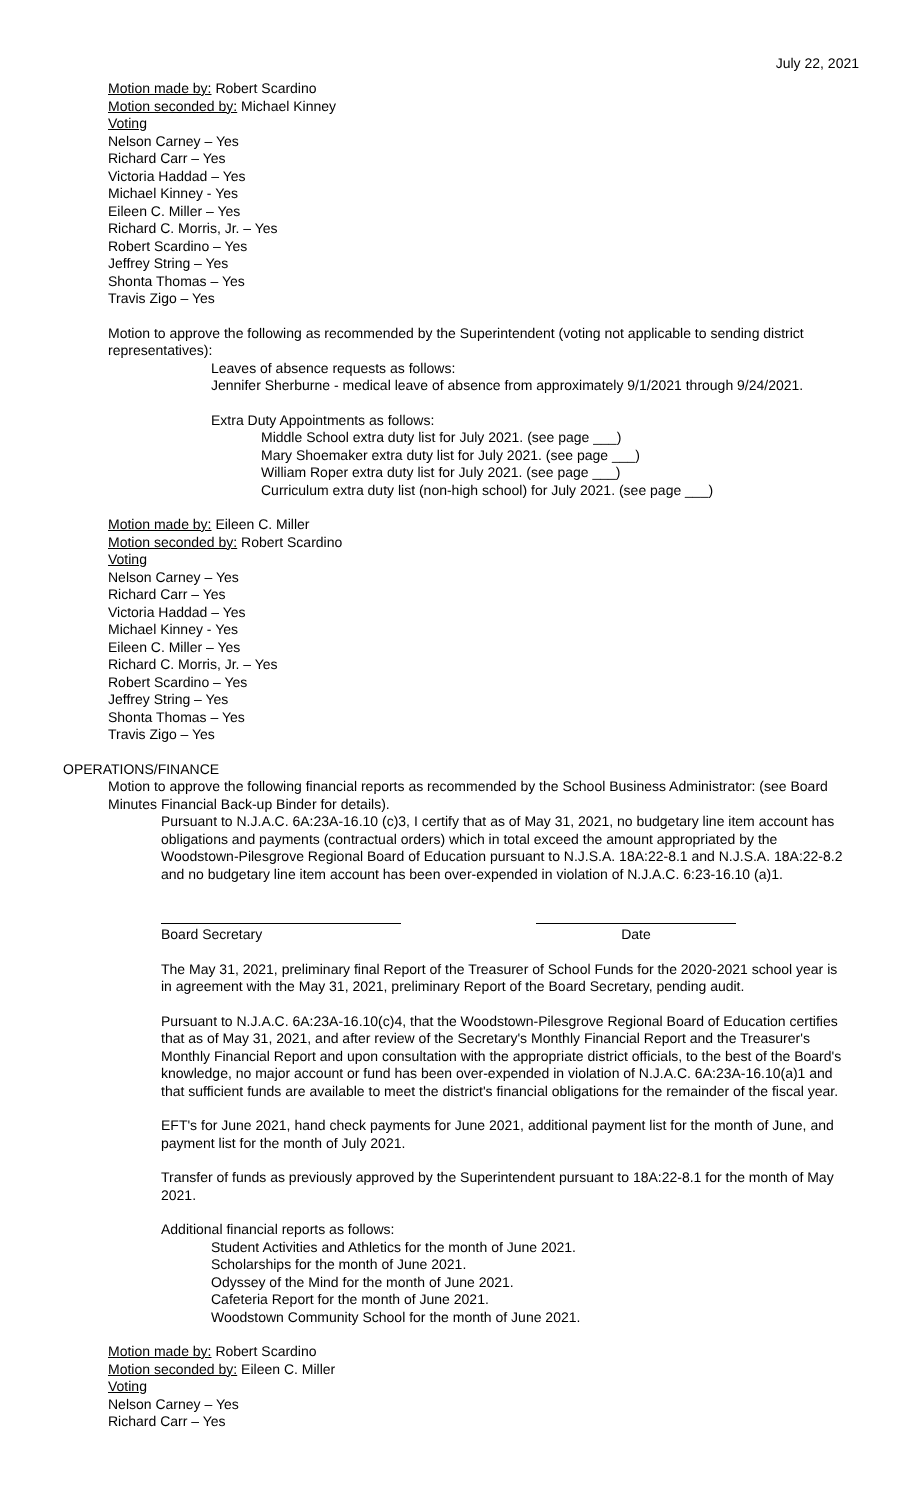July 22, 2021
Motion made by: Robert Scardino
Motion seconded by: Michael Kinney
Voting
Nelson Carney – Yes
Richard Carr – Yes
Victoria Haddad – Yes
Michael Kinney - Yes
Eileen C. Miller – Yes
Richard C. Morris, Jr. – Yes
Robert Scardino – Yes
Jeffrey String – Yes
Shonta Thomas – Yes
Travis Zigo – Yes
Motion to approve the following as recommended by the Superintendent (voting not applicable to sending district representatives):
Leaves of absence requests as follows:
Jennifer Sherburne - medical leave of absence from approximately 9/1/2021 through 9/24/2021.
Extra Duty Appointments as follows:
Middle School extra duty list for July 2021. (see page ___)
Mary Shoemaker extra duty list for July 2021. (see page ___)
William Roper extra duty list for July 2021. (see page ___)
Curriculum extra duty list (non-high school) for July 2021. (see page ___)
Motion made by: Eileen C. Miller
Motion seconded by: Robert Scardino
Voting
Nelson Carney – Yes
Richard Carr – Yes
Victoria Haddad – Yes
Michael Kinney - Yes
Eileen C. Miller – Yes
Richard C. Morris, Jr. – Yes
Robert Scardino – Yes
Jeffrey String – Yes
Shonta Thomas – Yes
Travis Zigo – Yes
OPERATIONS/FINANCE
Motion to approve the following financial reports as recommended by the School Business Administrator: (see Board Minutes Financial Back-up Binder for details).
Pursuant to N.J.A.C. 6A:23A-16.10 (c)3, I certify that as of May 31, 2021, no budgetary line item account has obligations and payments (contractual orders) which in total exceed the amount appropriated by the Woodstown-Pilesgrove Regional Board of Education pursuant to N.J.S.A. 18A:22-8.1 and N.J.S.A. 18A:22-8.2 and no budgetary line item account has been over-expended in violation of N.J.A.C. 6:23-16.10 (a)1.
Board Secretary Date
The May 31, 2021, preliminary final Report of the Treasurer of School Funds for the 2020-2021 school year is in agreement with the May 31, 2021, preliminary Report of the Board Secretary, pending audit.
Pursuant to N.J.A.C. 6A:23A-16.10(c)4, that the Woodstown-Pilesgrove Regional Board of Education certifies that as of May 31, 2021, and after review of the Secretary's Monthly Financial Report and the Treasurer's Monthly Financial Report and upon consultation with the appropriate district officials, to the best of the Board's knowledge, no major account or fund has been over-expended in violation of N.J.A.C. 6A:23A-16.10(a)1 and that sufficient funds are available to meet the district's financial obligations for the remainder of the fiscal year.
EFT's for June 2021, hand check payments for June 2021, additional payment list for the month of June, and payment list for the month of July 2021.
Transfer of funds as previously approved by the Superintendent pursuant to 18A:22-8.1 for the month of May 2021.
Additional financial reports as follows:
Student Activities and Athletics for the month of June 2021.
Scholarships for the month of June 2021.
Odyssey of the Mind for the month of June 2021.
Cafeteria Report for the month of June 2021.
Woodstown Community School for the month of June 2021.
Motion made by: Robert Scardino
Motion seconded by: Eileen C. Miller
Voting
Nelson Carney – Yes
Richard Carr – Yes